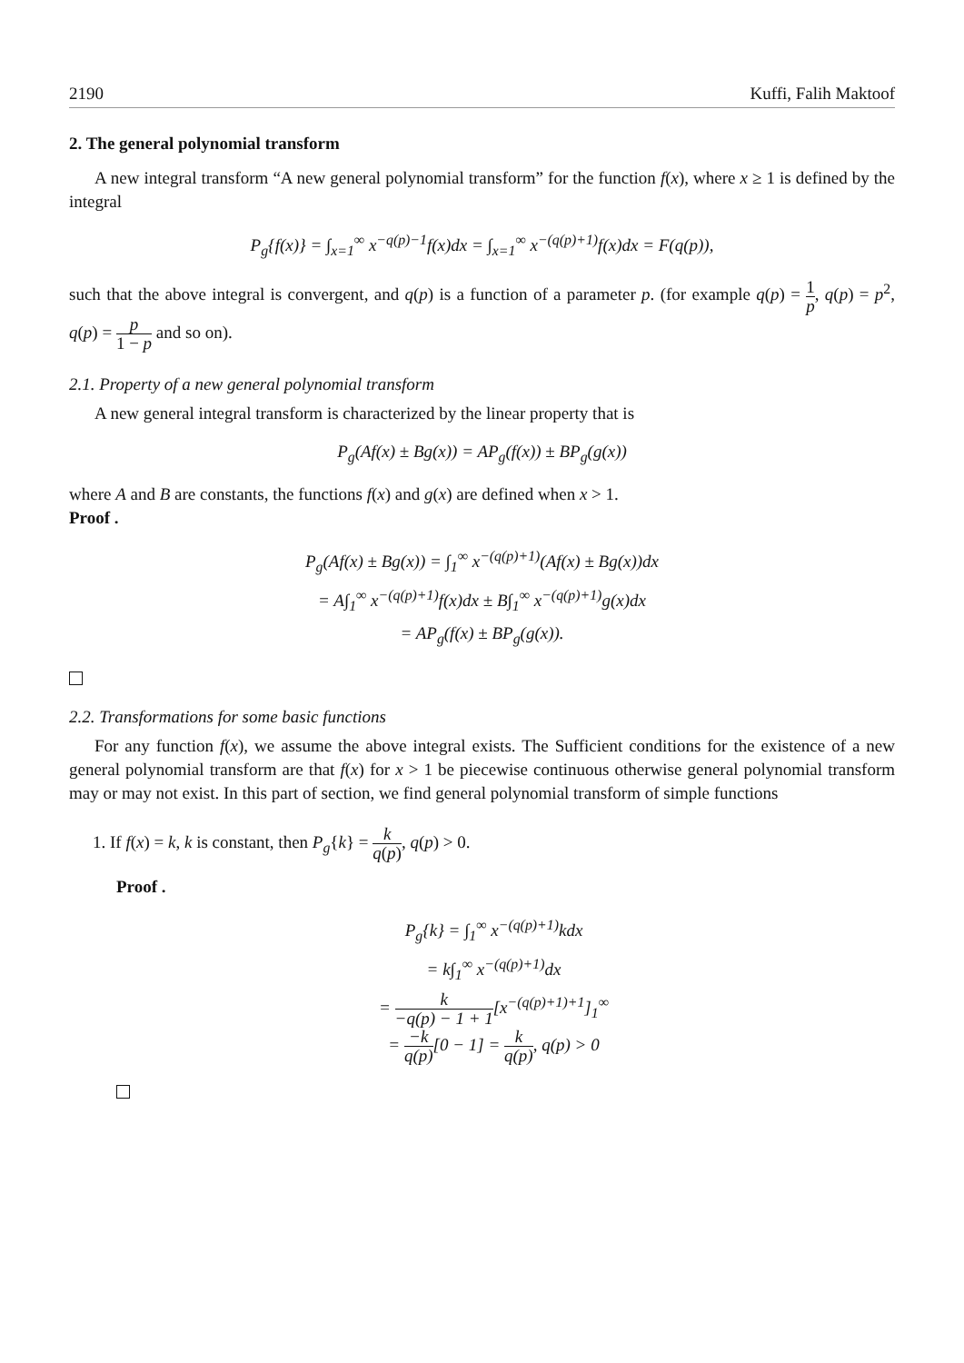2190 Kuffi, Falih Maktoof
2. The general polynomial transform
A new integral transform “A new general polynomial transform” for the function f(x), where x ≥ 1 is defined by the integral
P<sub>g</sub>{f(x)} = ∫<sub>x=1</sub><sup>∞</sup> x<sup>−q(p)−1</sup>f(x)dx = ∫<sub>x=1</sub><sup>∞</sup> x<sup>−(q(p)+1)</sup>f(x)dx = F(q(p)),
such that the above integral is convergent, and q(p) is a function of a parameter p. (for example q(p) = 1 p, q(p) = p<sup>2</sup>, q(p) = p 1 − p and so on).
2.1. Property of a new general polynomial transform
A new general integral transform is characterized by the linear property that is
P<sub>g</sub>(Af(x) ± Bg(x)) = AP<sub>g</sub>(f(x)) ± BP<sub>g</sub>(g(x))
where A and B are constants, the functions f(x) and g(x) are defined when x > 1.
Proof .
P<sub>g</sub>(Af(x) ± Bg(x)) = ∫<sub>1</sub><sup>∞</sup> x<sup>−(q(p)+1)</sup>(Af(x) ± Bg(x))dx
= A∫<sub>1</sub><sup>∞</sup> x<sup>−(q(p)+1)</sup>f(x)dx ± B∫<sub>1</sub><sup>∞</sup> x<sup>−(q(p)+1)</sup>g(x)dx
= AP<sub>g</sub>(f(x) ± BP<sub>g</sub>(g(x)).
2.2. Transformations for some basic functions
For any function f(x), we assume the above integral exists. The Sufficient conditions for the existence of a new general polynomial transform are that f(x) for x > 1 be piecewise continuous otherwise general polynomial transform may or may not exist. In this part of section, we find general polynomial transform of simple functions
1. If f(x) = k, k is constant, then P<sub>g</sub>{k} = k q(p), q(p) > 0.
Proof .
P<sub>g</sub>{k} = ∫<sub>1</sub><sup>∞</sup> x<sup>−(q(p)+1)</sup>kdx
= k∫<sub>1</sub><sup>∞</sup> x<sup>−(q(p)+1)</sup>dx
= k −q(p) − 1 + 1[x<sup>−(q(p)+1)+1</sup>]<sub>1</sub><sup>∞</sup>
= −k q(p)[0 − 1] = k q(p), q(p) > 0